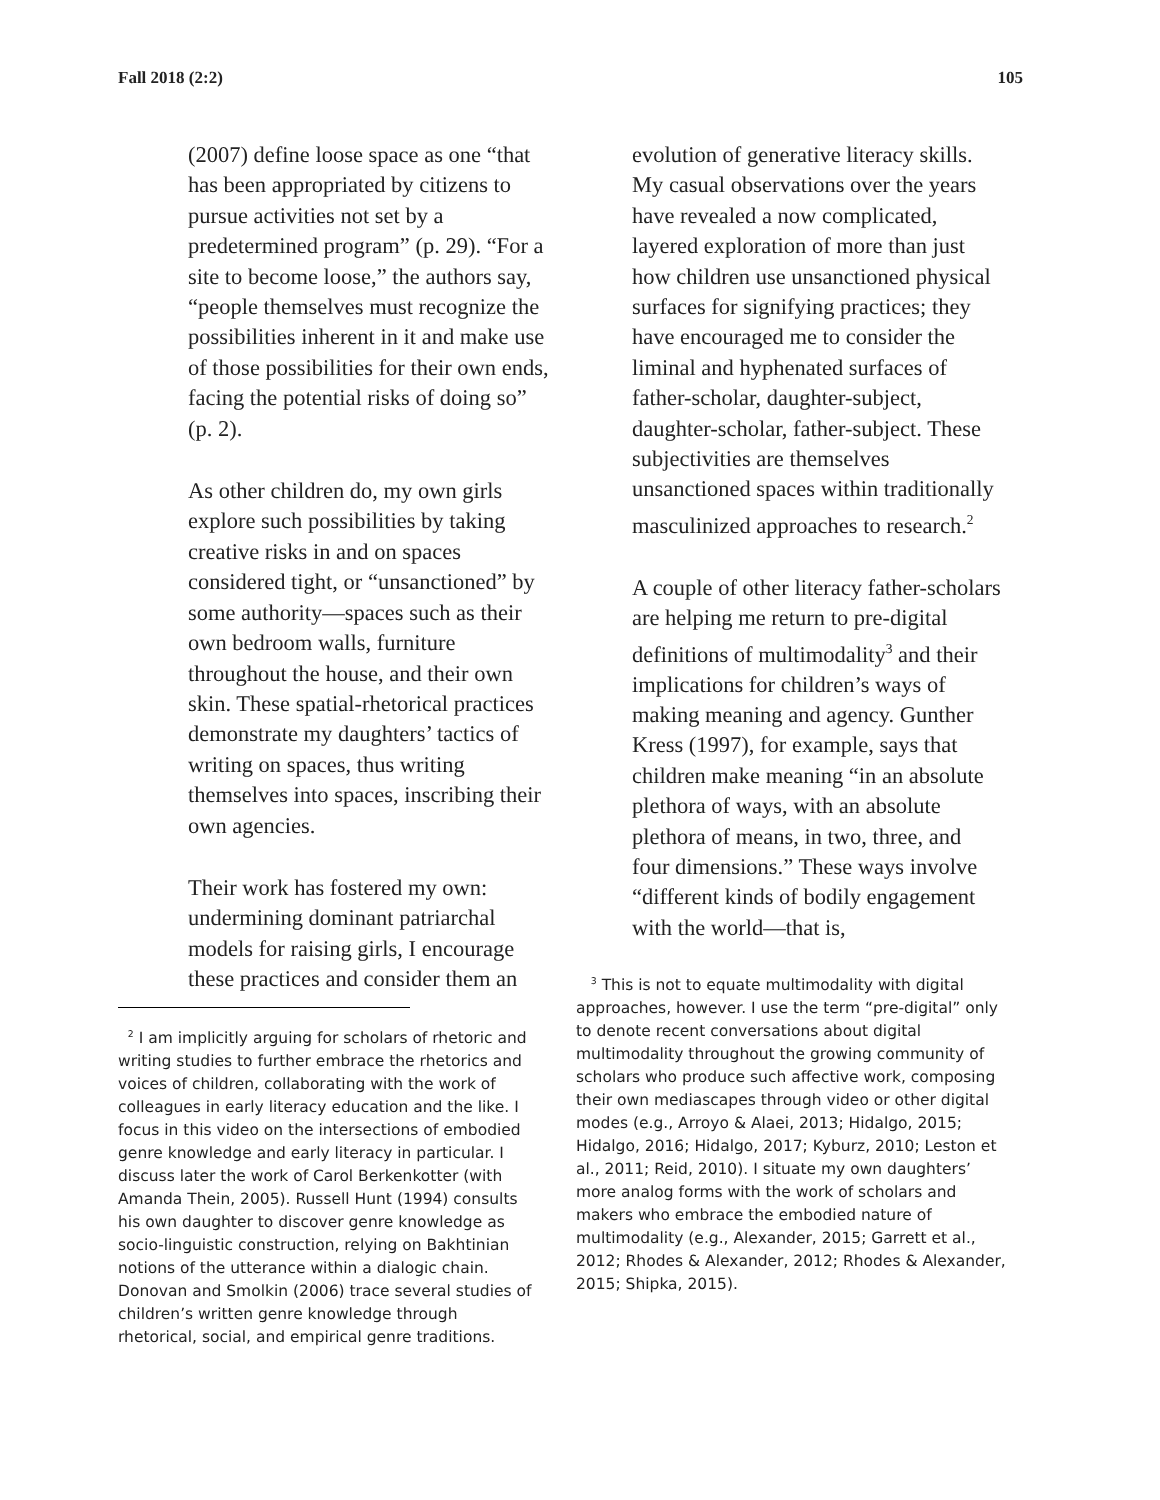Fall 2018 (2:2) 105
(2007) define loose space as one “that has been appropriated by citizens to pursue activities not set by a predetermined program” (p. 29). “For a site to become loose,” the authors say, “people themselves must recognize the possibilities inherent in it and make use of those possibilities for their own ends, facing the potential risks of doing so” (p. 2).
As other children do, my own girls explore such possibilities by taking creative risks in and on spaces considered tight, or “unsanctioned” by some authority—spaces such as their own bedroom walls, furniture throughout the house, and their own skin. These spatial-rhetorical practices demonstrate my daughters’ tactics of writing on spaces, thus writing themselves into spaces, inscribing their own agencies.
Their work has fostered my own: undermining dominant patriarchal models for raising girls, I encourage these practices and consider them an
<sup>2</sup> I am implicitly arguing for scholars of rhetoric and writing studies to further embrace the rhetorics and voices of children, collaborating with the work of colleagues in early literacy education and the like. I focus in this video on the intersections of embodied genre knowledge and early literacy in particular. I discuss later the work of Carol Berkenkotter (with Amanda Thein, 2005). Russell Hunt (1994) consults his own daughter to discover genre knowledge as socio-linguistic construction, relying on Bakhtinian notions of the utterance within a dialogic chain. Donovan and Smolkin (2006) trace several studies of children’s written genre knowledge through rhetorical, social, and empirical genre traditions.
evolution of generative literacy skills. My casual observations over the years have revealed a now complicated, layered exploration of more than just how children use unsanctioned physical surfaces for signifying practices; they have encouraged me to consider the liminal and hyphenated surfaces of father-scholar, daughter-subject, daughter-scholar, father-subject. These subjectivities are themselves unsanctioned spaces within traditionally masculinized approaches to research.<sup>2</sup>
A couple of other literacy father-scholars are helping me return to pre-digital definitions of multimodality<sup>3</sup> and their implications for children’s ways of making meaning and agency. Gunther Kress (1997), for example, says that children make meaning “in an absolute plethora of ways, with an absolute plethora of means, in two, three, and four dimensions.” These ways involve “different kinds of bodily engagement with the world—that is,
<sup>3</sup> This is not to equate multimodality with digital approaches, however. I use the term “pre-digital” only to denote recent conversations about digital multimodality throughout the growing community of scholars who produce such affective work, composing their own mediascapes through video or other digital modes (e.g., Arroyo & Alaei, 2013; Hidalgo, 2015; Hidalgo, 2016; Hidalgo, 2017; Kyburz, 2010; Leston et al., 2011; Reid, 2010). I situate my own daughters’ more analog forms with the work of scholars and makers who embrace the embodied nature of multimodality (e.g., Alexander, 2015; Garrett et al., 2012; Rhodes & Alexander, 2012; Rhodes & Alexander, 2015; Shipka, 2015).